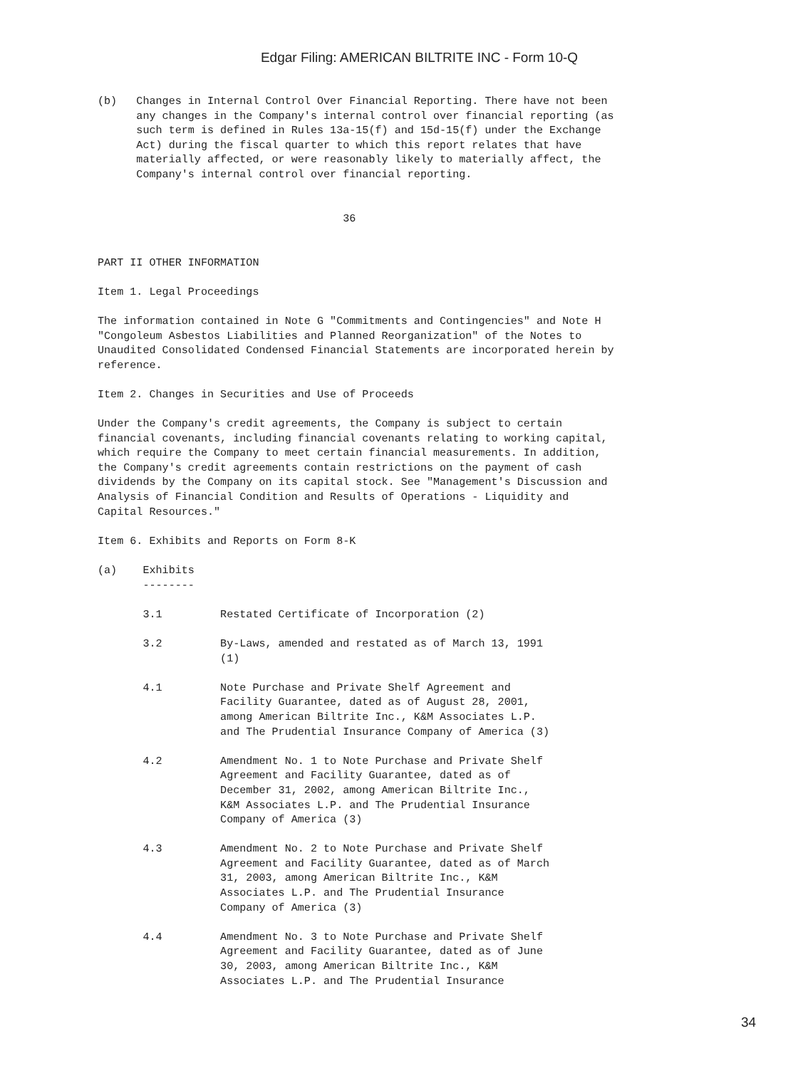Edgar Filing: AMERICAN BILTRITE INC - Form 10-Q
(b)   Changes in Internal Control Over Financial Reporting. There have not been
      any changes in the Company's internal control over financial reporting (as
      such term is defined in Rules 13a-15(f) and 15d-15(f) under the Exchange
      Act) during the fiscal quarter to which this report relates that have
      materially affected, or were reasonably likely to materially affect, the
      Company's internal control over financial reporting.


                                      36


PART II OTHER INFORMATION

Item 1. Legal Proceedings

The information contained in Note G "Commitments and Contingencies" and Note H
"Congoleum Asbestos Liabilities and Planned Reorganization" of the Notes to
Unaudited Consolidated Condensed Financial Statements are incorporated herein by
reference.

Item 2. Changes in Securities and Use of Proceeds

Under the Company's credit agreements, the Company is subject to certain
financial covenants, including financial covenants relating to working capital,
which require the Company to meet certain financial measurements. In addition,
the Company's credit agreements contain restrictions on the payment of cash
dividends by the Company on its capital stock. See "Management's Discussion and
Analysis of Financial Condition and Results of Operations - Liquidity and
Capital Resources."

Item 6. Exhibits and Reports on Form 8-K

(a)    Exhibits
       --------

       3.1         Restated Certificate of Incorporation (2)

       3.2         By-Laws, amended and restated as of March 13, 1991
                   (1)

       4.1         Note Purchase and Private Shelf Agreement and
                   Facility Guarantee, dated as of August 28, 2001,
                   among American Biltrite Inc., K&M Associates L.P.
                   and The Prudential Insurance Company of America (3)

       4.2         Amendment No. 1 to Note Purchase and Private Shelf
                   Agreement and Facility Guarantee, dated as of
                   December 31, 2002, among American Biltrite Inc.,
                   K&M Associates L.P. and The Prudential Insurance
                   Company of America (3)

       4.3         Amendment No. 2 to Note Purchase and Private Shelf
                   Agreement and Facility Guarantee, dated as of March
                   31, 2003, among American Biltrite Inc., K&M
                   Associates L.P. and The Prudential Insurance
                   Company of America (3)

       4.4         Amendment No. 3 to Note Purchase and Private Shelf
                   Agreement and Facility Guarantee, dated as of June
                   30, 2003, among American Biltrite Inc., K&M
                   Associates L.P. and The Prudential Insurance
34